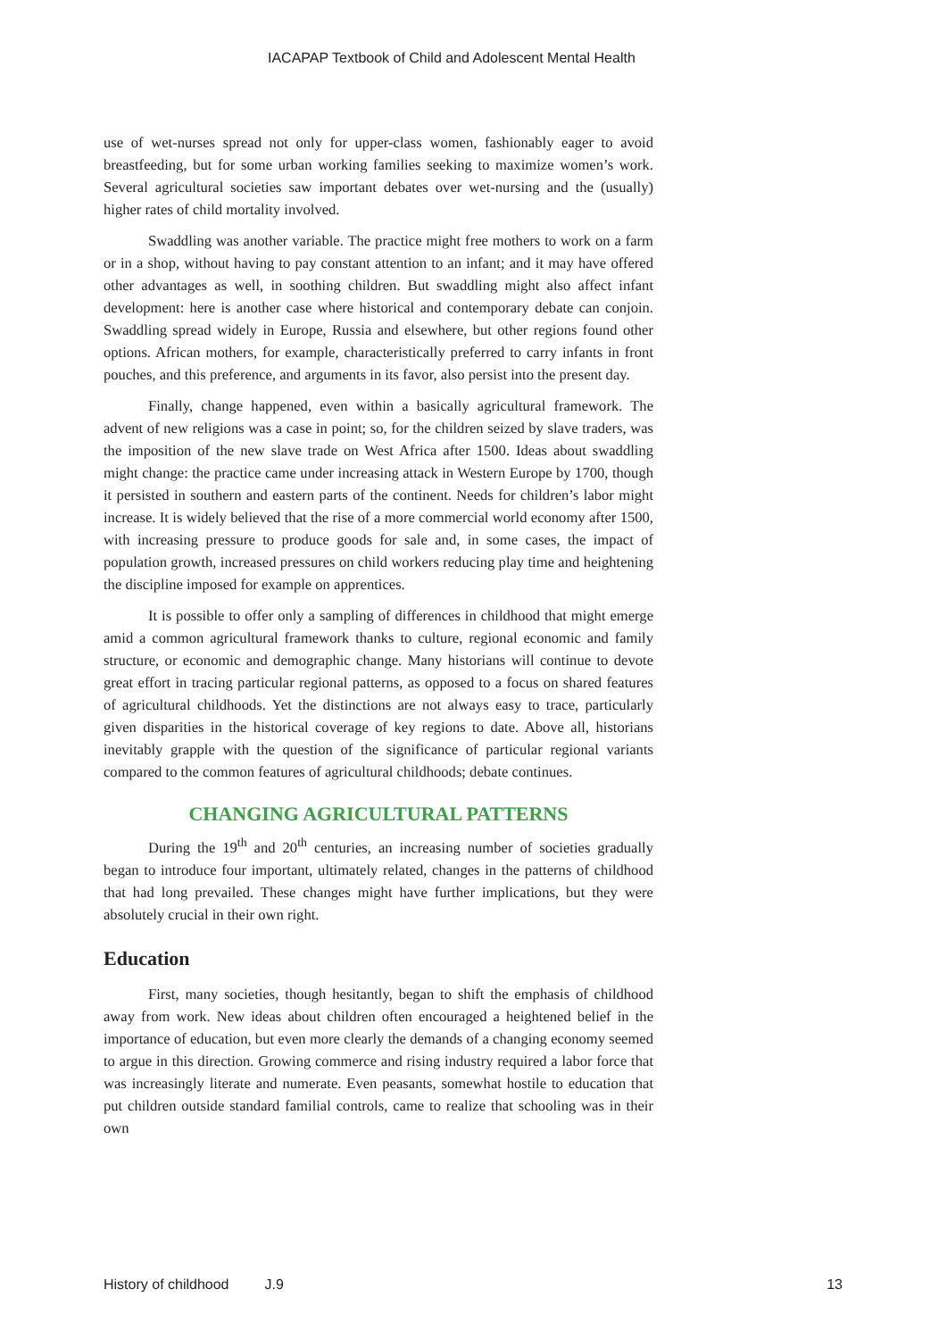IACAPAP Textbook of Child and Adolescent Mental Health
use of wet-nurses spread not only for upper-class women, fashionably eager to avoid breastfeeding, but for some urban working families seeking to maximize women’s work. Several agricultural societies saw important debates over wet-nursing and the (usually) higher rates of child mortality involved.
Swaddling was another variable. The practice might free mothers to work on a farm or in a shop, without having to pay constant attention to an infant; and it may have offered other advantages as well, in soothing children. But swaddling might also affect infant development: here is another case where historical and contemporary debate can conjoin. Swaddling spread widely in Europe, Russia and elsewhere, but other regions found other options. African mothers, for example, characteristically preferred to carry infants in front pouches, and this preference, and arguments in its favor, also persist into the present day.
Finally, change happened, even within a basically agricultural framework. The advent of new religions was a case in point; so, for the children seized by slave traders, was the imposition of the new slave trade on West Africa after 1500. Ideas about swaddling might change: the practice came under increasing attack in Western Europe by 1700, though it persisted in southern and eastern parts of the continent. Needs for children’s labor might increase. It is widely believed that the rise of a more commercial world economy after 1500, with increasing pressure to produce goods for sale and, in some cases, the impact of population growth, increased pressures on child workers reducing play time and heightening the discipline imposed for example on apprentices.
It is possible to offer only a sampling of differences in childhood that might emerge amid a common agricultural framework thanks to culture, regional economic and family structure, or economic and demographic change. Many historians will continue to devote great effort in tracing particular regional patterns, as opposed to a focus on shared features of agricultural childhoods. Yet the distinctions are not always easy to trace, particularly given disparities in the historical coverage of key regions to date. Above all, historians inevitably grapple with the question of the significance of particular regional variants compared to the common features of agricultural childhoods; debate continues.
CHANGING AGRICULTURAL PATTERNS
During the 19<sup>th</sup> and 20<sup>th</sup> centuries, an increasing number of societies gradually began to introduce four important, ultimately related, changes in the patterns of childhood that had long prevailed. These changes might have further implications, but they were absolutely crucial in their own right.
Education
First, many societies, though hesitantly, began to shift the emphasis of childhood away from work. New ideas about children often encouraged a heightened belief in the importance of education, but even more clearly the demands of a changing economy seemed to argue in this direction. Growing commerce and rising industry required a labor force that was increasingly literate and numerate. Even peasants, somewhat hostile to education that put children outside standard familial controls, came to realize that schooling was in their own
History of childhood J.9 13